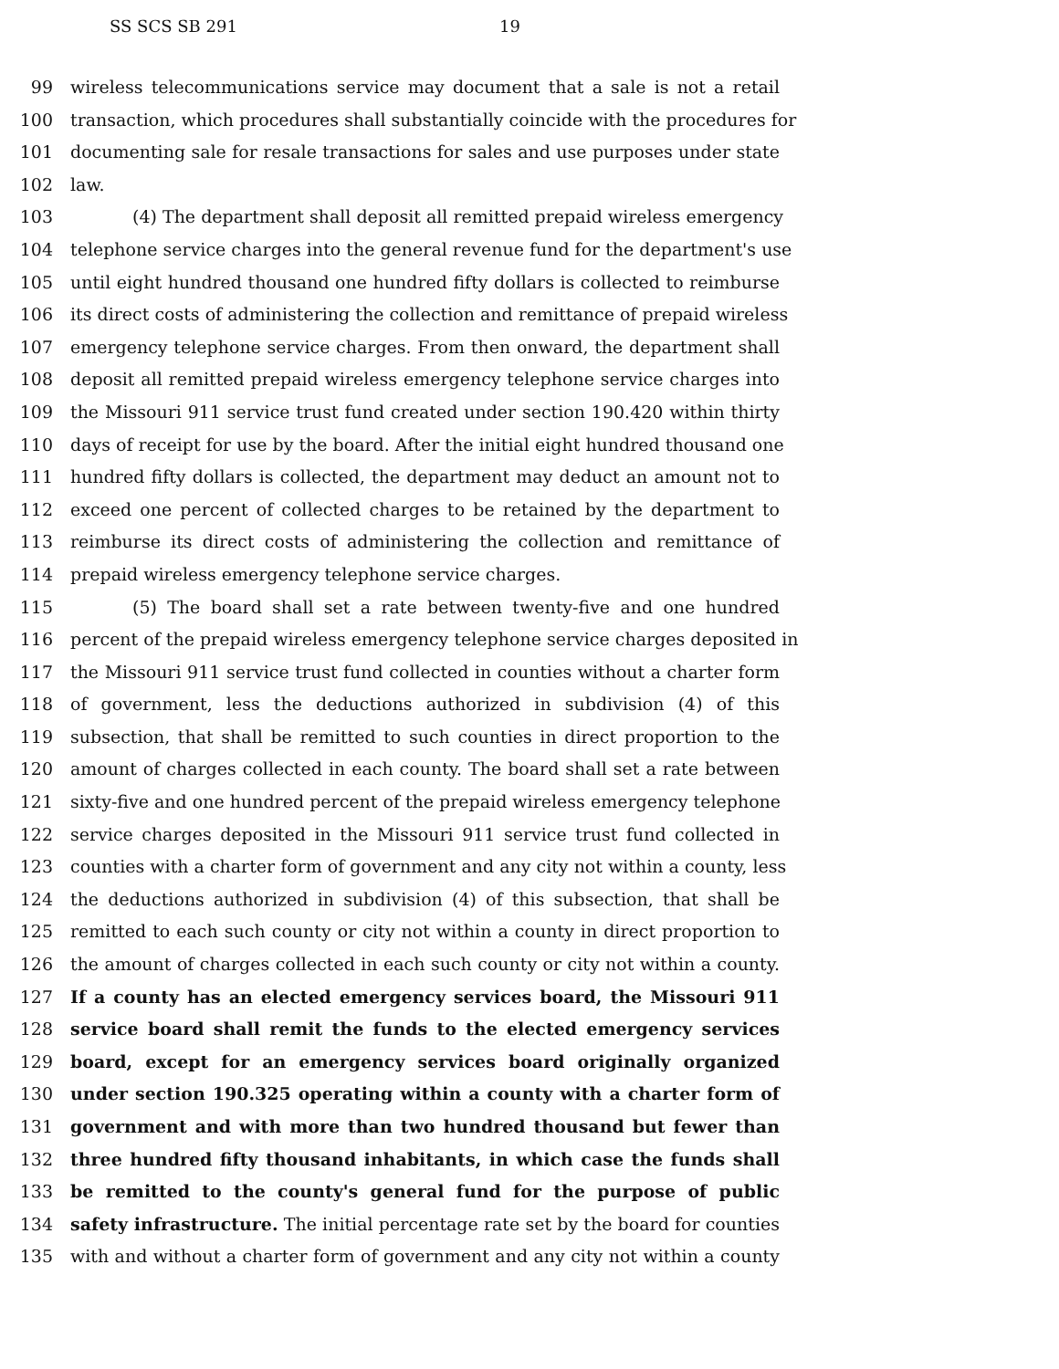SS SCS SB 291 19
99 wireless telecommunications service may document that a sale is not a retail
100 transaction, which procedures shall substantially coincide with the procedures for
101 documenting sale for resale transactions for sales and use purposes under state
102 law.
103 (4) The department shall deposit all remitted prepaid wireless emergency
104 telephone service charges into the general revenue fund for the department's use
105 until eight hundred thousand one hundred fifty dollars is collected to reimburse
106 its direct costs of administering the collection and remittance of prepaid wireless
107 emergency telephone service charges. From then onward, the department shall
108 deposit all remitted prepaid wireless emergency telephone service charges into
109 the Missouri 911 service trust fund created under section 190.420 within thirty
110 days of receipt for use by the board. After the initial eight hundred thousand one
111 hundred fifty dollars is collected, the department may deduct an amount not to
112 exceed one percent of collected charges to be retained by the department to
113 reimburse its direct costs of administering the collection and remittance of
114 prepaid wireless emergency telephone service charges.
115 (5) The board shall set a rate between twenty-five and one hundred
116 percent of the prepaid wireless emergency telephone service charges deposited in
117 the Missouri 911 service trust fund collected in counties without a charter form
118 of government, less the deductions authorized in subdivision (4) of this
119 subsection, that shall be remitted to such counties in direct proportion to the
120 amount of charges collected in each county. The board shall set a rate between
121 sixty-five and one hundred percent of the prepaid wireless emergency telephone
122 service charges deposited in the Missouri 911 service trust fund collected in
123 counties with a charter form of government and any city not within a county, less
124 the deductions authorized in subdivision (4) of this subsection, that shall be
125 remitted to each such county or city not within a county in direct proportion to
126 the amount of charges collected in each such county or city not within a county.
127 If a county has an elected emergency services board, the Missouri 911
128 service board shall remit the funds to the elected emergency services
129 board, except for an emergency services board originally organized
130 under section 190.325 operating within a county with a charter form of
131 government and with more than two hundred thousand but fewer than
132 three hundred fifty thousand inhabitants, in which case the funds shall
133 be remitted to the county's general fund for the purpose of public
134 safety infrastructure. The initial percentage rate set by the board for counties
135 with and without a charter form of government and any city not within a county